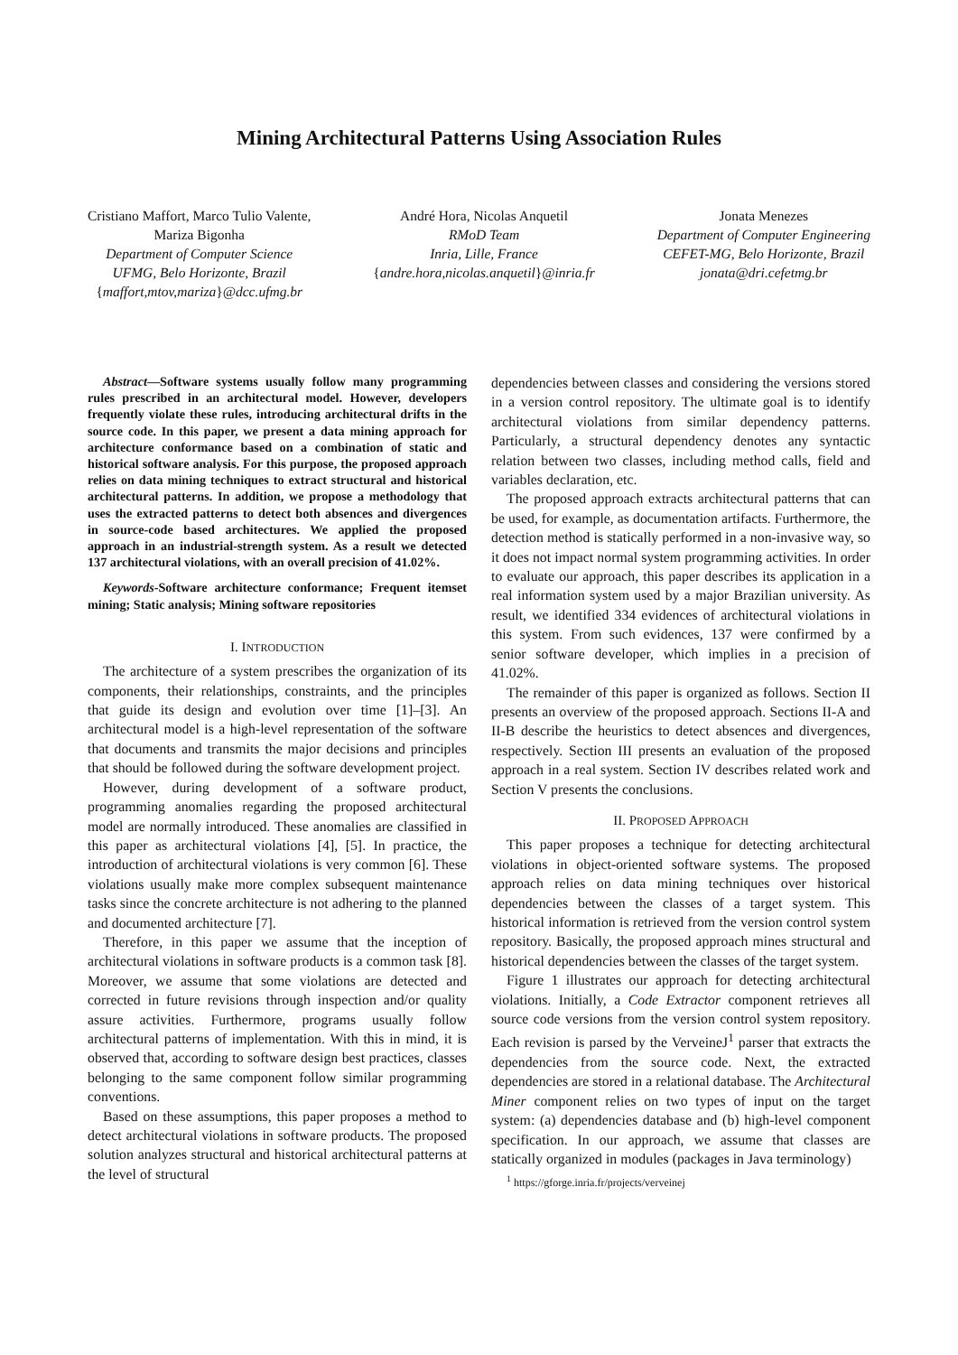Mining Architectural Patterns Using Association Rules
Cristiano Maffort, Marco Tulio Valente,
Mariza Bigonha
Department of Computer Science
UFMG, Belo Horizonte, Brazil
{maffort,mtov,mariza}@dcc.ufmg.br
André Hora, Nicolas Anquetil
RMoD Team
Inria, Lille, France
{andre.hora,nicolas.anquetil}@inria.fr
Jonata Menezes
Department of Computer Engineering
CEFET-MG, Belo Horizonte, Brazil
jonata@dri.cefetmg.br
Abstract—Software systems usually follow many programming rules prescribed in an architectural model. However, developers frequently violate these rules, introducing architectural drifts in the source code. In this paper, we present a data mining approach for architecture conformance based on a combination of static and historical software analysis. For this purpose, the proposed approach relies on data mining techniques to extract structural and historical architectural patterns. In addition, we propose a methodology that uses the extracted patterns to detect both absences and divergences in source-code based architectures. We applied the proposed approach in an industrial-strength system. As a result we detected 137 architectural violations, with an overall precision of 41.02%.
Keywords-Software architecture conformance; Frequent itemset mining; Static analysis; Mining software repositories
I. INTRODUCTION
The architecture of a system prescribes the organization of its components, their relationships, constraints, and the principles that guide its design and evolution over time [1]–[3]. An architectural model is a high-level representation of the software that documents and transmits the major decisions and principles that should be followed during the software development project.
However, during development of a software product, programming anomalies regarding the proposed architectural model are normally introduced. These anomalies are classified in this paper as architectural violations [4], [5]. In practice, the introduction of architectural violations is very common [6]. These violations usually make more complex subsequent maintenance tasks since the concrete architecture is not adhering to the planned and documented architecture [7].
Therefore, in this paper we assume that the inception of architectural violations in software products is a common task [8]. Moreover, we assume that some violations are detected and corrected in future revisions through inspection and/or quality assure activities. Furthermore, programs usually follow architectural patterns of implementation. With this in mind, it is observed that, according to software design best practices, classes belonging to the same component follow similar programming conventions.
Based on these assumptions, this paper proposes a method to detect architectural violations in software products. The proposed solution analyzes structural and historical architectural patterns at the level of structural
dependencies between classes and considering the versions stored in a version control repository. The ultimate goal is to identify architectural violations from similar dependency patterns. Particularly, a structural dependency denotes any syntactic relation between two classes, including method calls, field and variables declaration, etc.
The proposed approach extracts architectural patterns that can be used, for example, as documentation artifacts. Furthermore, the detection method is statically performed in a non-invasive way, so it does not impact normal system programming activities. In order to evaluate our approach, this paper describes its application in a real information system used by a major Brazilian university. As result, we identified 334 evidences of architectural violations in this system. From such evidences, 137 were confirmed by a senior software developer, which implies in a precision of 41.02%.
The remainder of this paper is organized as follows. Section II presents an overview of the proposed approach. Sections II-A and II-B describe the heuristics to detect absences and divergences, respectively. Section III presents an evaluation of the proposed approach in a real system. Section IV describes related work and Section V presents the conclusions.
II. PROPOSED APPROACH
This paper proposes a technique for detecting architectural violations in object-oriented software systems. The proposed approach relies on data mining techniques over historical dependencies between the classes of a target system. This historical information is retrieved from the version control system repository. Basically, the proposed approach mines structural and historical dependencies between the classes of the target system.
Figure 1 illustrates our approach for detecting architectural violations. Initially, a Code Extractor component retrieves all source code versions from the version control system repository. Each revision is parsed by the VerveineJ<sup>1</sup> parser that extracts the dependencies from the source code. Next, the extracted dependencies are stored in a relational database. The Architectural Miner component relies on two types of input on the target system: (a) dependencies database and (b) high-level component specification. In our approach, we assume that classes are statically organized in modules (packages in Java terminology)
<sup>1</sup> https://gforge.inria.fr/projects/verveinej